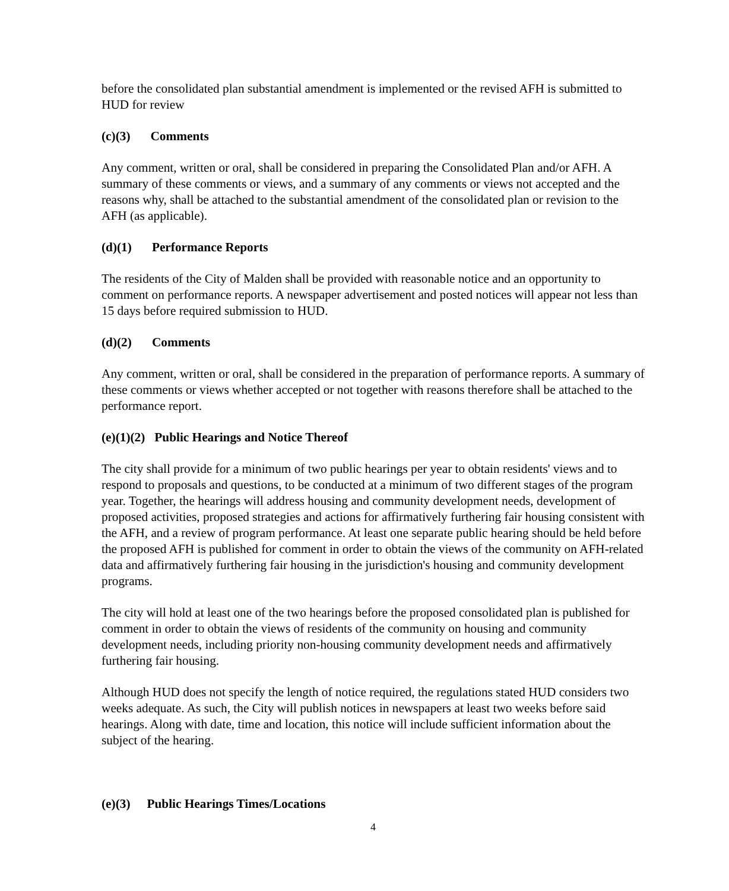before the consolidated plan substantial amendment is implemented or the revised AFH is submitted to HUD for review
(c)(3) Comments
Any comment, written or oral, shall be considered in preparing the Consolidated Plan and/or AFH. A summary of these comments or views, and a summary of any comments or views not accepted and the reasons why, shall be attached to the substantial amendment of the consolidated plan or revision to the AFH (as applicable).
(d)(1) Performance Reports
The residents of the City of Malden shall be provided with reasonable notice and an opportunity to comment on performance reports. A newspaper advertisement and posted notices will appear not less than 15 days before required submission to HUD.
(d)(2) Comments
Any comment, written or oral, shall be considered in the preparation of performance reports. A summary of these comments or views whether accepted or not together with reasons therefore shall be attached to the performance report.
(e)(1)(2) Public Hearings and Notice Thereof
The city shall provide for a minimum of two public hearings per year to obtain residents' views and to respond to proposals and questions, to be conducted at a minimum of two different stages of the program year. Together, the hearings will address housing and community development needs, development of proposed activities, proposed strategies and actions for affirmatively furthering fair housing consistent with the AFH, and a review of program performance. At least one separate public hearing should be held before the proposed AFH is published for comment in order to obtain the views of the community on AFH-related data and affirmatively furthering fair housing in the jurisdiction's housing and community development programs.
The city will hold at least one of the two hearings before the proposed consolidated plan is published for comment in order to obtain the views of residents of the community on housing and community development needs, including priority non-housing community development needs and affirmatively furthering fair housing.
Although HUD does not specify the length of notice required, the regulations stated HUD considers two weeks adequate. As such, the City will publish notices in newspapers at least two weeks before said hearings. Along with date, time and location, this notice will include sufficient information about the subject of the hearing.
(e)(3) Public Hearings Times/Locations
4